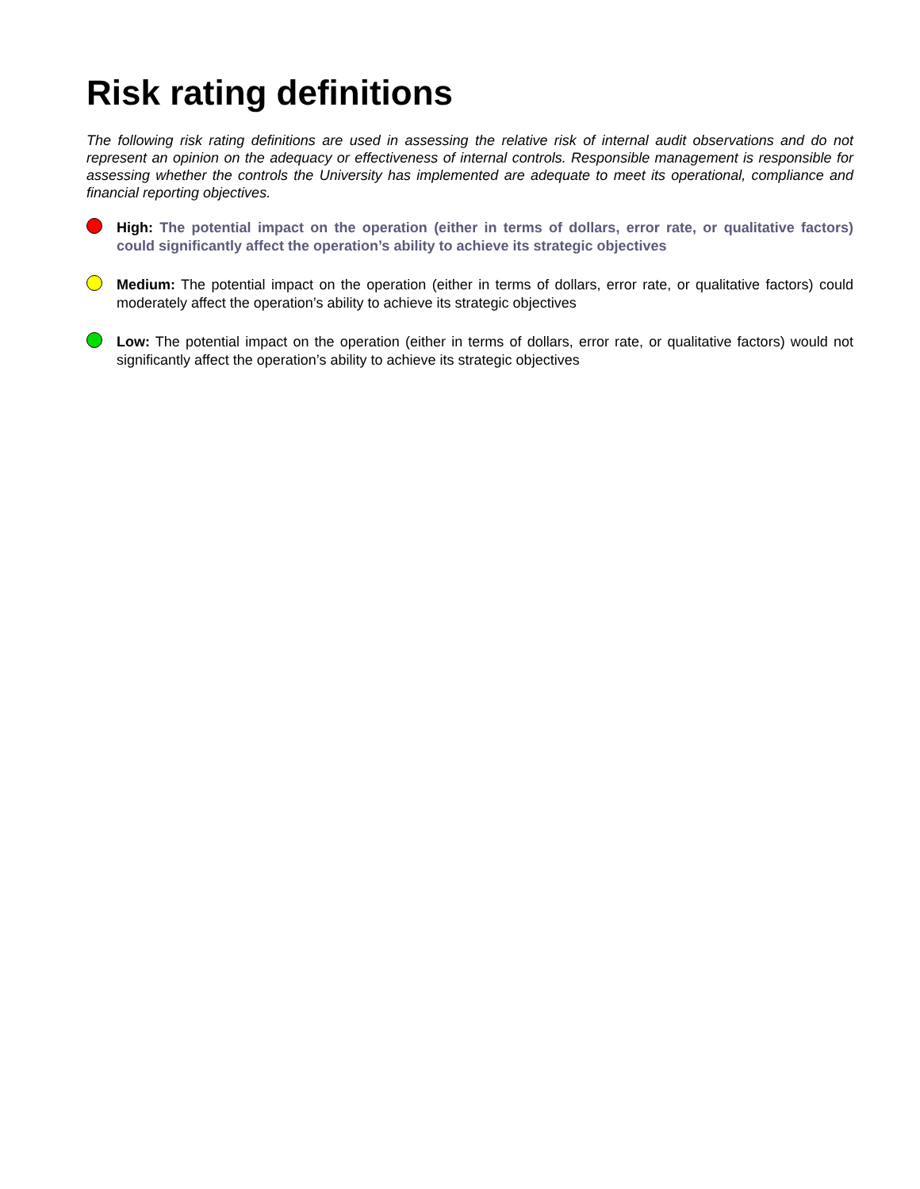Risk rating definitions
The following risk rating definitions are used in assessing the relative risk of internal audit observations and do not represent an opinion on the adequacy or effectiveness of internal controls. Responsible management is responsible for assessing whether the controls the University has implemented are adequate to meet its operational, compliance and financial reporting objectives.
High: The potential impact on the operation (either in terms of dollars, error rate, or qualitative factors) could significantly affect the operation’s ability to achieve its strategic objectives
Medium: The potential impact on the operation (either in terms of dollars, error rate, or qualitative factors) could moderately affect the operation’s ability to achieve its strategic objectives
Low: The potential impact on the operation (either in terms of dollars, error rate, or qualitative factors) would not significantly affect the operation’s ability to achieve its strategic objectives